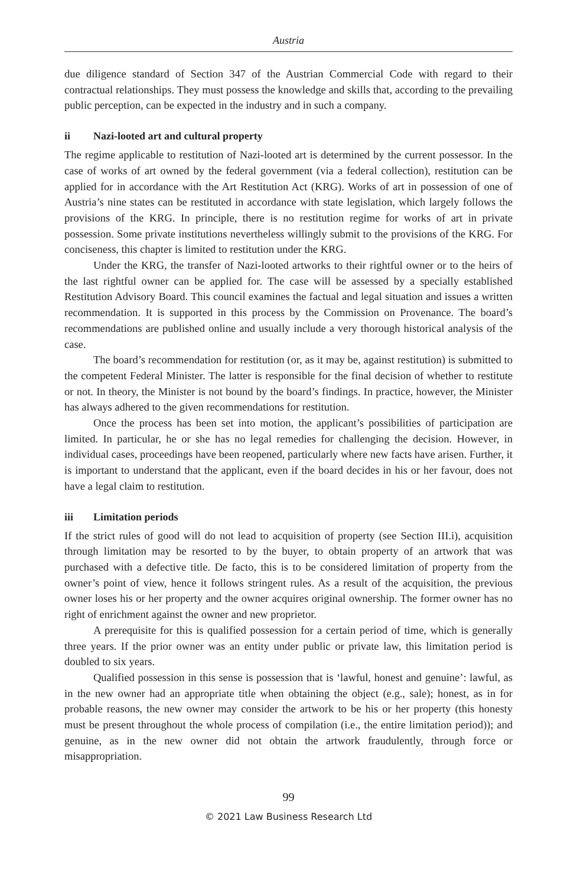Austria
due diligence standard of Section 347 of the Austrian Commercial Code with regard to their contractual relationships. They must possess the knowledge and skills that, according to the prevailing public perception, can be expected in the industry and in such a company.
ii Nazi-looted art and cultural property
The regime applicable to restitution of Nazi-looted art is determined by the current possessor. In the case of works of art owned by the federal government (via a federal collection), restitution can be applied for in accordance with the Art Restitution Act (KRG). Works of art in possession of one of Austria’s nine states can be restituted in accordance with state legislation, which largely follows the provisions of the KRG. In principle, there is no restitution regime for works of art in private possession. Some private institutions nevertheless willingly submit to the provisions of the KRG. For conciseness, this chapter is limited to restitution under the KRG.
Under the KRG, the transfer of Nazi-looted artworks to their rightful owner or to the heirs of the last rightful owner can be applied for. The case will be assessed by a specially established Restitution Advisory Board. This council examines the factual and legal situation and issues a written recommendation. It is supported in this process by the Commission on Provenance. The board’s recommendations are published online and usually include a very thorough historical analysis of the case.
The board’s recommendation for restitution (or, as it may be, against restitution) is submitted to the competent Federal Minister. The latter is responsible for the final decision of whether to restitute or not. In theory, the Minister is not bound by the board’s findings. In practice, however, the Minister has always adhered to the given recommendations for restitution.
Once the process has been set into motion, the applicant’s possibilities of participation are limited. In particular, he or she has no legal remedies for challenging the decision. However, in individual cases, proceedings have been reopened, particularly where new facts have arisen. Further, it is important to understand that the applicant, even if the board decides in his or her favour, does not have a legal claim to restitution.
iii Limitation periods
If the strict rules of good will do not lead to acquisition of property (see Section III.i), acquisition through limitation may be resorted to by the buyer, to obtain property of an artwork that was purchased with a defective title. De facto, this is to be considered limitation of property from the owner’s point of view, hence it follows stringent rules. As a result of the acquisition, the previous owner loses his or her property and the owner acquires original ownership. The former owner has no right of enrichment against the owner and new proprietor.
A prerequisite for this is qualified possession for a certain period of time, which is generally three years. If the prior owner was an entity under public or private law, this limitation period is doubled to six years.
Qualified possession in this sense is possession that is ‘lawful, honest and genuine’: lawful, as in the new owner had an appropriate title when obtaining the object (e.g., sale); honest, as in for probable reasons, the new owner may consider the artwork to be his or her property (this honesty must be present throughout the whole process of compilation (i.e., the entire limitation period)); and genuine, as in the new owner did not obtain the artwork fraudulently, through force or misappropriation.
99
© 2021 Law Business Research Ltd